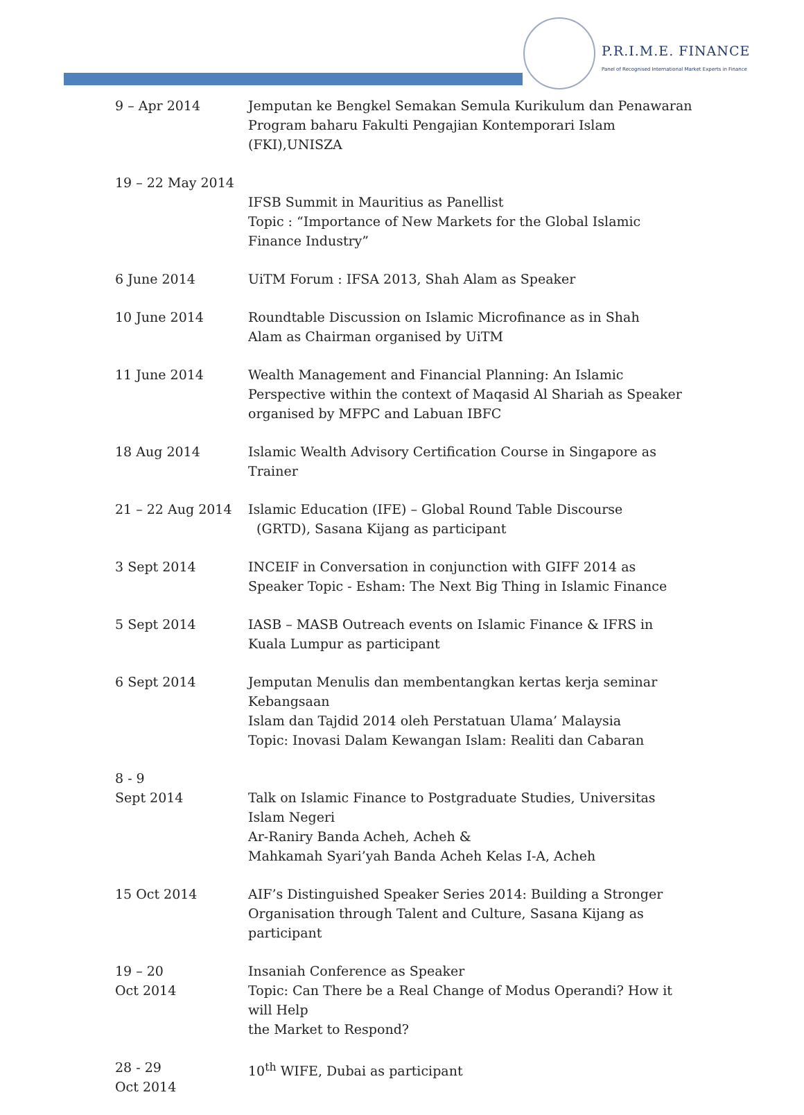P.R.I.M.E. FINANCE
Panel of Recognised International Market Experts in Finance
| 9 – Apr 2014 | Jemputan ke Bengkel Semakan Semula Kurikulum dan Penawaran Program baharu Fakulti Pengajian Kontemporari Islam (FKI),UNISZA |
| 19 – 22 May 2014 | IFSB Summit in Mauritius as Panellist Topic : “Importance of New Markets for the Global Islamic Finance Industry” |
| 6 June 2014 | UiTM Forum : IFSA 2013, Shah Alam as Speaker |
| 10 June 2014 | Roundtable Discussion on Islamic Microfinance as in Shah Alam as Chairman organised by UiTM |
| 11 June 2014 | Wealth Management and Financial Planning: An Islamic Perspective within the context of Maqasid Al Shariah as Speaker organised by MFPC and Labuan IBFC |
| 18 Aug 2014 | Islamic Wealth Advisory Certification Course in Singapore as Trainer |
| 21 – 22 Aug 2014 | Islamic Education (IFE) – Global Round Table Discourse (GRTD), Sasana Kijang as participant |
| 3 Sept 2014 | INCEIF in Conversation in conjunction with GIFF 2014 as Speaker Topic - Esham: The Next Big Thing in Islamic Finance |
| 5 Sept 2014 | IASB – MASB Outreach events on Islamic Finance & IFRS in Kuala Lumpur as participant |
| 6 Sept 2014 | Jemputan Menulis dan membentangkan kertas kerja seminar Kebangsaan Islam dan Tajdid 2014 oleh Perstatuan Ulama’ Malaysia Topic: Inovasi Dalam Kewangan Islam: Realiti dan Cabaran |
| 8 - 9 Sept 2014 | Talk on Islamic Finance to Postgraduate Studies, Universitas Islam Negeri Ar-Raniry Banda Acheh, Acheh & Mahkamah Syari’yah Banda Acheh Kelas I-A, Acheh |
| 15 Oct 2014 | AIF’s Distinguished Speaker Series 2014: Building a Stronger Organisation through Talent and Culture, Sasana Kijang as participant |
| 19 – 20 Oct 2014 | Insaniah Conference as Speaker Topic: Can There be a Real Change of Modus Operandi? How it will Help the Market to Respond? |
| 28 - 29 Oct 2014 | 10<sup>th</sup> WIFE, Dubai as participant |